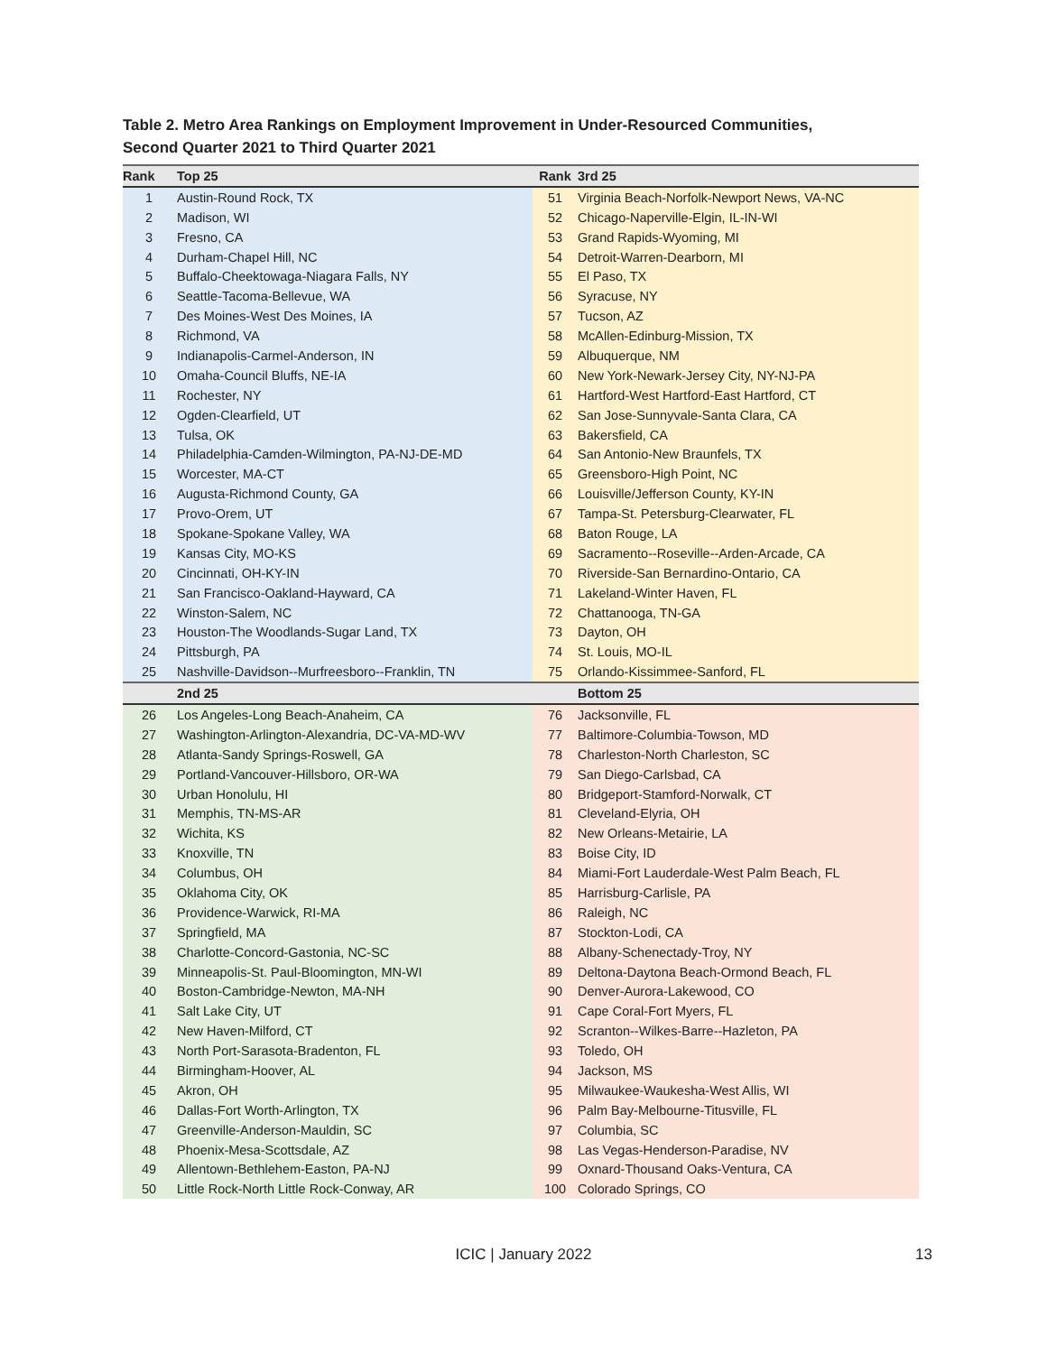Table 2. Metro Area Rankings on Employment Improvement in Under-Resourced Communities,
Second Quarter 2021 to Third Quarter 2021
| Rank | Top 25 | Rank | 3rd 25 |
| --- | --- | --- | --- |
| 1 | Austin-Round Rock, TX | 51 | Virginia Beach-Norfolk-Newport News, VA-NC |
| 2 | Madison, WI | 52 | Chicago-Naperville-Elgin, IL-IN-WI |
| 3 | Fresno, CA | 53 | Grand Rapids-Wyoming, MI |
| 4 | Durham-Chapel Hill, NC | 54 | Detroit-Warren-Dearborn, MI |
| 5 | Buffalo-Cheektowaga-Niagara Falls, NY | 55 | El Paso, TX |
| 6 | Seattle-Tacoma-Bellevue, WA | 56 | Syracuse, NY |
| 7 | Des Moines-West Des Moines, IA | 57 | Tucson, AZ |
| 8 | Richmond, VA | 58 | McAllen-Edinburg-Mission, TX |
| 9 | Indianapolis-Carmel-Anderson, IN | 59 | Albuquerque, NM |
| 10 | Omaha-Council Bluffs, NE-IA | 60 | New York-Newark-Jersey City, NY-NJ-PA |
| 11 | Rochester, NY | 61 | Hartford-West Hartford-East Hartford, CT |
| 12 | Ogden-Clearfield, UT | 62 | San Jose-Sunnyvale-Santa Clara, CA |
| 13 | Tulsa, OK | 63 | Bakersfield, CA |
| 14 | Philadelphia-Camden-Wilmington, PA-NJ-DE-MD | 64 | San Antonio-New Braunfels, TX |
| 15 | Worcester, MA-CT | 65 | Greensboro-High Point, NC |
| 16 | Augusta-Richmond County, GA | 66 | Louisville/Jefferson County, KY-IN |
| 17 | Provo-Orem, UT | 67 | Tampa-St. Petersburg-Clearwater, FL |
| 18 | Spokane-Spokane Valley, WA | 68 | Baton Rouge, LA |
| 19 | Kansas City, MO-KS | 69 | Sacramento--Roseville--Arden-Arcade, CA |
| 20 | Cincinnati, OH-KY-IN | 70 | Riverside-San Bernardino-Ontario, CA |
| 21 | San Francisco-Oakland-Hayward, CA | 71 | Lakeland-Winter Haven, FL |
| 22 | Winston-Salem, NC | 72 | Chattanooga, TN-GA |
| 23 | Houston-The Woodlands-Sugar Land, TX | 73 | Dayton, OH |
| 24 | Pittsburgh, PA | 74 | St. Louis, MO-IL |
| 25 | Nashville-Davidson--Murfreesboro--Franklin, TN | 75 | Orlando-Kissimmee-Sanford, FL |
| | 2nd 25 | | Bottom 25 |
| 26 | Los Angeles-Long Beach-Anaheim, CA | 76 | Jacksonville, FL |
| 27 | Washington-Arlington-Alexandria, DC-VA-MD-WV | 77 | Baltimore-Columbia-Towson, MD |
| 28 | Atlanta-Sandy Springs-Roswell, GA | 78 | Charleston-North Charleston, SC |
| 29 | Portland-Vancouver-Hillsboro, OR-WA | 79 | San Diego-Carlsbad, CA |
| 30 | Urban Honolulu, HI | 80 | Bridgeport-Stamford-Norwalk, CT |
| 31 | Memphis, TN-MS-AR | 81 | Cleveland-Elyria, OH |
| 32 | Wichita, KS | 82 | New Orleans-Metairie, LA |
| 33 | Knoxville, TN | 83 | Boise City, ID |
| 34 | Columbus, OH | 84 | Miami-Fort Lauderdale-West Palm Beach, FL |
| 35 | Oklahoma City, OK | 85 | Harrisburg-Carlisle, PA |
| 36 | Providence-Warwick, RI-MA | 86 | Raleigh, NC |
| 37 | Springfield, MA | 87 | Stockton-Lodi, CA |
| 38 | Charlotte-Concord-Gastonia, NC-SC | 88 | Albany-Schenectady-Troy, NY |
| 39 | Minneapolis-St. Paul-Bloomington, MN-WI | 89 | Deltona-Daytona Beach-Ormond Beach, FL |
| 40 | Boston-Cambridge-Newton, MA-NH | 90 | Denver-Aurora-Lakewood, CO |
| 41 | Salt Lake City, UT | 91 | Cape Coral-Fort Myers, FL |
| 42 | New Haven-Milford, CT | 92 | Scranton--Wilkes-Barre--Hazleton, PA |
| 43 | North Port-Sarasota-Bradenton, FL | 93 | Toledo, OH |
| 44 | Birmingham-Hoover, AL | 94 | Jackson, MS |
| 45 | Akron, OH | 95 | Milwaukee-Waukesha-West Allis, WI |
| 46 | Dallas-Fort Worth-Arlington, TX | 96 | Palm Bay-Melbourne-Titusville, FL |
| 47 | Greenville-Anderson-Mauldin, SC | 97 | Columbia, SC |
| 48 | Phoenix-Mesa-Scottsdale, AZ | 98 | Las Vegas-Henderson-Paradise, NV |
| 49 | Allentown-Bethlehem-Easton, PA-NJ | 99 | Oxnard-Thousand Oaks-Ventura, CA |
| 50 | Little Rock-North Little Rock-Conway, AR | 100 | Colorado Springs, CO |
ICIC | January 2022 13